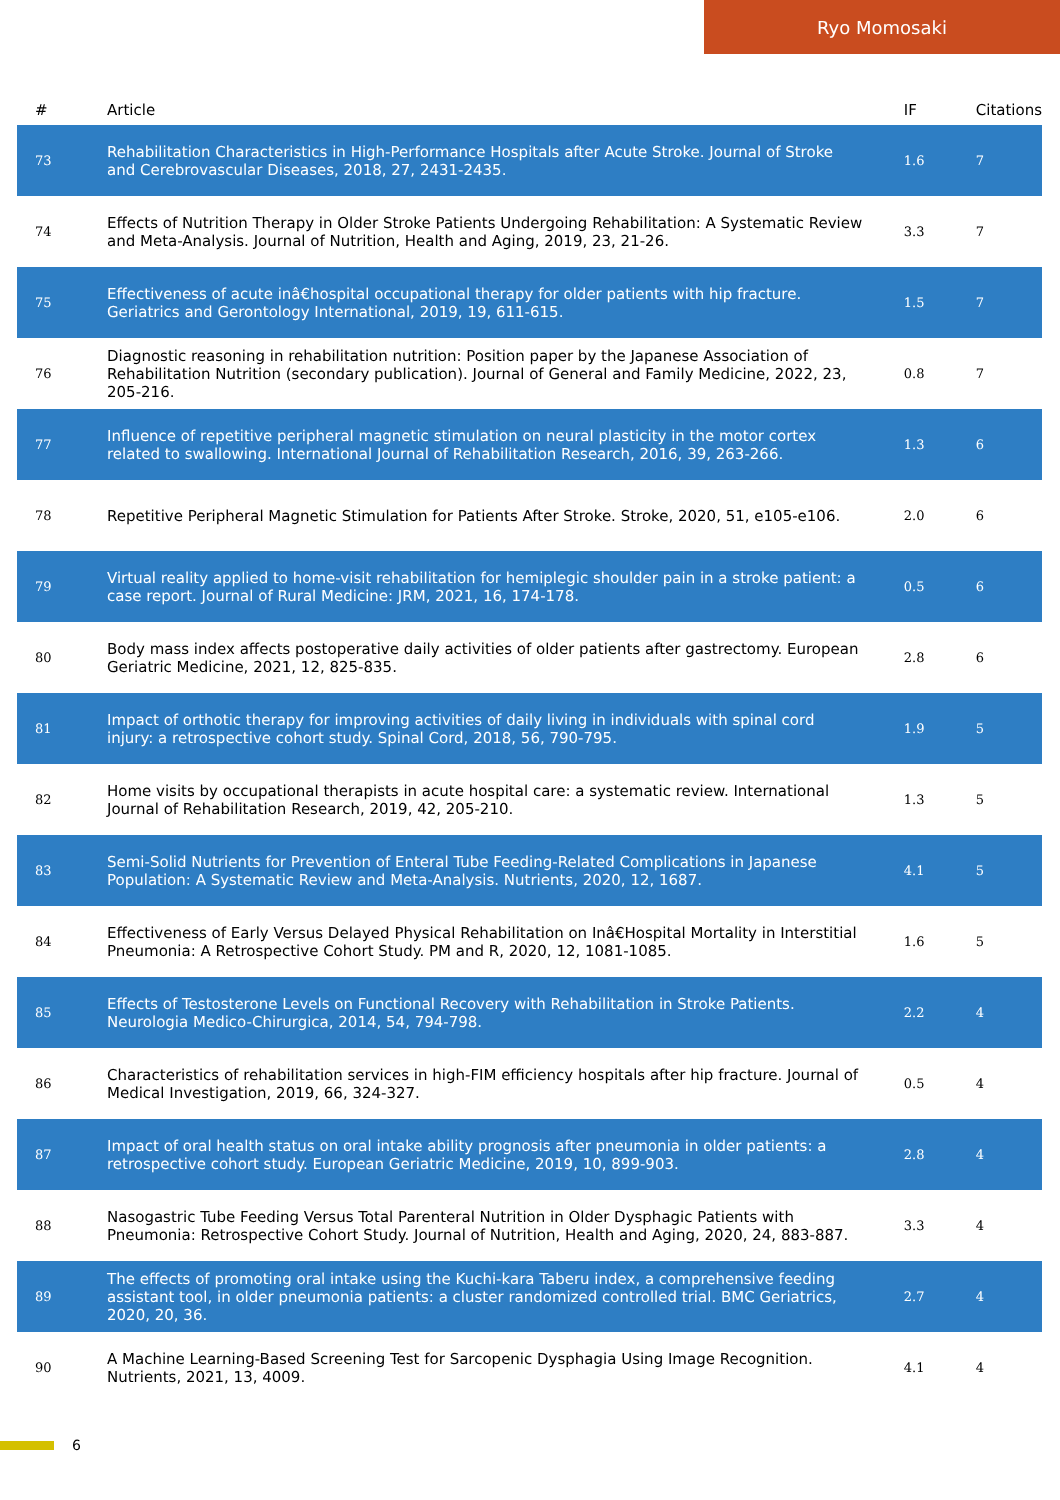Ryo Momosaki
| # | Article | IF | Citations |
| --- | --- | --- | --- |
| 73 | Rehabilitation Characteristics in High-Performance Hospitals after Acute Stroke. Journal of Stroke and Cerebrovascular Diseases, 2018, 27, 2431-2435. | 1.6 | 7 |
| 74 | Effects of Nutrition Therapy in Older Stroke Patients Undergoing Rehabilitation: A Systematic Review and Meta-Analysis. Journal of Nutrition, Health and Aging, 2019, 23, 21-26. | 3.3 | 7 |
| 75 | Effectiveness of acute inâ€hospital occupational therapy for older patients with hip fracture. Geriatrics and Gerontology International, 2019, 19, 611-615. | 1.5 | 7 |
| 76 | Diagnostic reasoning in rehabilitation nutrition: Position paper by the Japanese Association of Rehabilitation Nutrition (secondary publication). Journal of General and Family Medicine, 2022, 23, 205-216. | 0.8 | 7 |
| 77 | Influence of repetitive peripheral magnetic stimulation on neural plasticity in the motor cortex related to swallowing. International Journal of Rehabilitation Research, 2016, 39, 263-266. | 1.3 | 6 |
| 78 | Repetitive Peripheral Magnetic Stimulation for Patients After Stroke. Stroke, 2020, 51, e105-e106. | 2.0 | 6 |
| 79 | Virtual reality applied to home-visit rehabilitation for hemiplegic shoulder pain in a stroke patient: a case report. Journal of Rural Medicine: JRM, 2021, 16, 174-178. | 0.5 | 6 |
| 80 | Body mass index affects postoperative daily activities of older patients after gastrectomy. European Geriatric Medicine, 2021, 12, 825-835. | 2.8 | 6 |
| 81 | Impact of orthotic therapy for improving activities of daily living in individuals with spinal cord injury: a retrospective cohort study. Spinal Cord, 2018, 56, 790-795. | 1.9 | 5 |
| 82 | Home visits by occupational therapists in acute hospital care: a systematic review. International Journal of Rehabilitation Research, 2019, 42, 205-210. | 1.3 | 5 |
| 83 | Semi-Solid Nutrients for Prevention of Enteral Tube Feeding-Related Complications in Japanese Population: A Systematic Review and Meta-Analysis. Nutrients, 2020, 12, 1687. | 4.1 | 5 |
| 84 | Effectiveness of Early Versus Delayed Physical Rehabilitation on Inâ€Hospital Mortality in Interstitial Pneumonia: A Retrospective Cohort Study. PM and R, 2020, 12, 1081-1085. | 1.6 | 5 |
| 85 | Effects of Testosterone Levels on Functional Recovery with Rehabilitation in Stroke Patients. Neurologia Medico-Chirurgica, 2014, 54, 794-798. | 2.2 | 4 |
| 86 | Characteristics of rehabilitation services in high-FIM efficiency hospitals after hip fracture. Journal of Medical Investigation, 2019, 66, 324-327. | 0.5 | 4 |
| 87 | Impact of oral health status on oral intake ability prognosis after pneumonia in older patients: a retrospective cohort study. European Geriatric Medicine, 2019, 10, 899-903. | 2.8 | 4 |
| 88 | Nasogastric Tube Feeding Versus Total Parenteral Nutrition in Older Dysphagic Patients with Pneumonia: Retrospective Cohort Study. Journal of Nutrition, Health and Aging, 2020, 24, 883-887. | 3.3 | 4 |
| 89 | The effects of promoting oral intake using the Kuchi-kara Taberu index, a comprehensive feeding assistant tool, in older pneumonia patients: a cluster randomized controlled trial. BMC Geriatrics, 2020, 20, 36. | 2.7 | 4 |
| 90 | A Machine Learning-Based Screening Test for Sarcopenic Dysphagia Using Image Recognition. Nutrients, 2021, 13, 4009. | 4.1 | 4 |
6